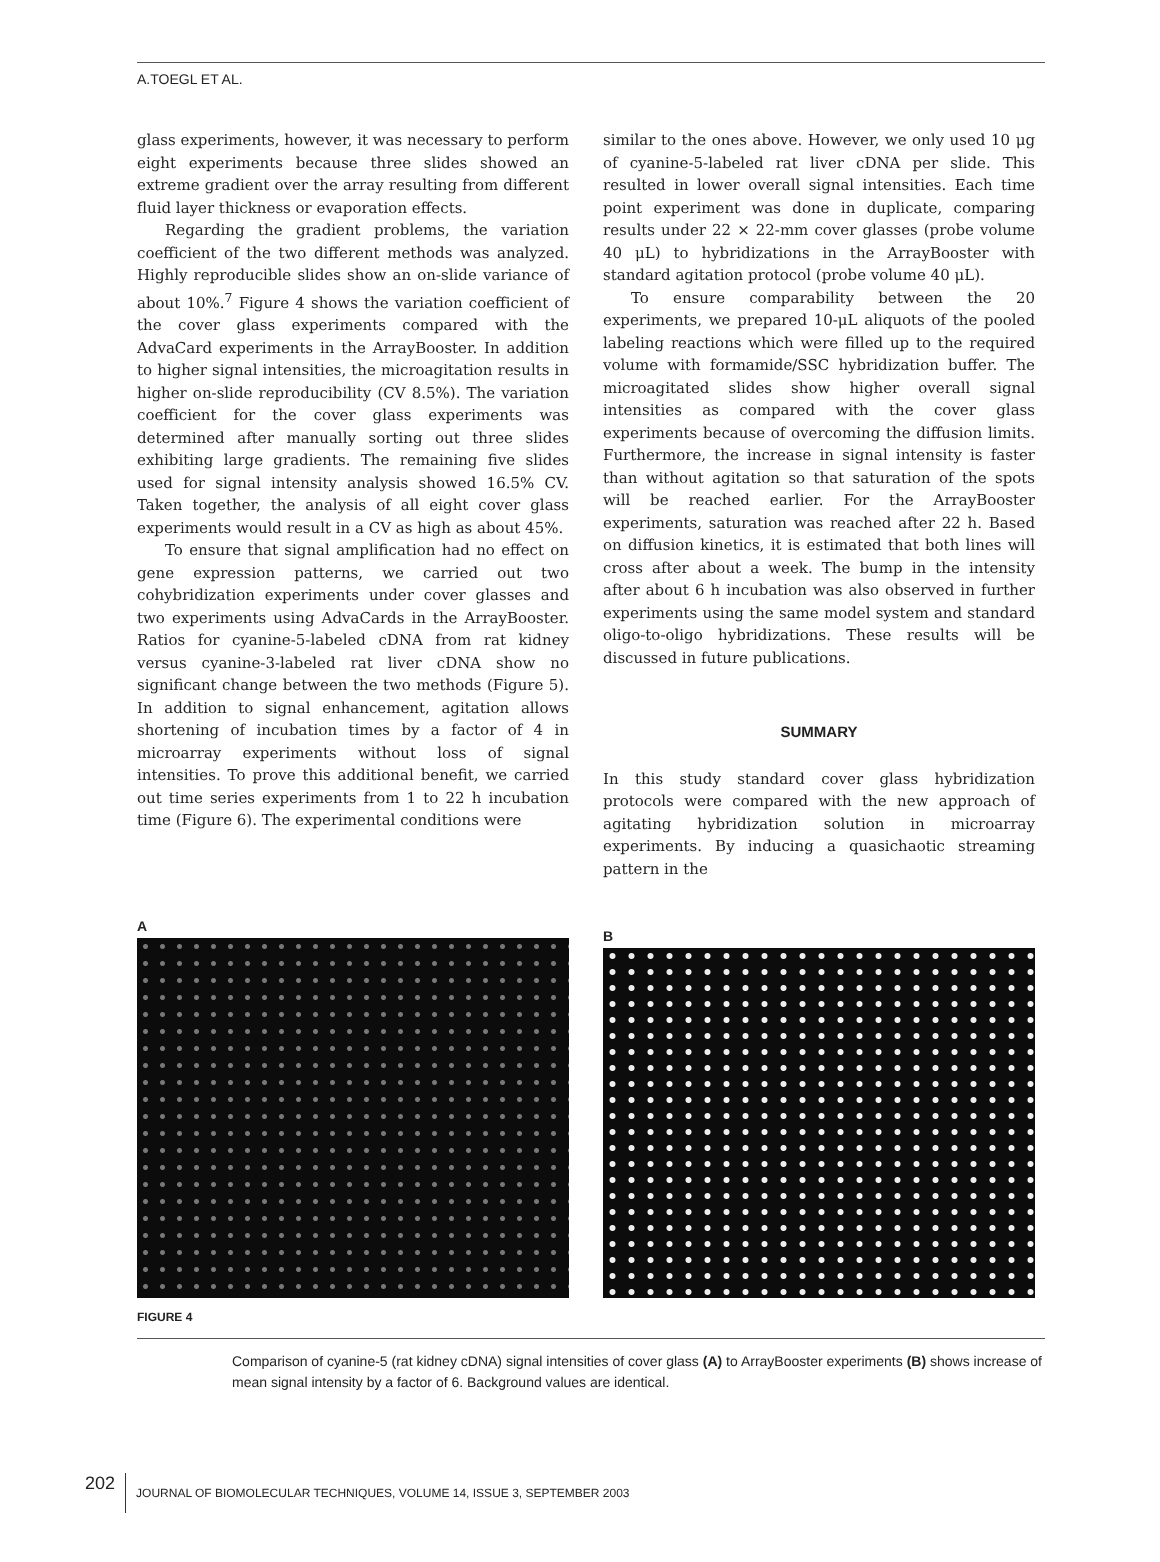A.TOEGL ET AL.
glass experiments, however, it was necessary to perform eight experiments because three slides showed an extreme gradient over the array resulting from different fluid layer thickness or evaporation effects.
Regarding the gradient problems, the variation coefficient of the two different methods was analyzed. Highly reproducible slides show an on-slide variance of about 10%.<sup>7</sup> Figure 4 shows the variation coefficient of the cover glass experiments compared with the AdvaCard experiments in the ArrayBooster. In addition to higher signal intensities, the microagitation results in higher on-slide reproducibility (CV 8.5%). The variation coefficient for the cover glass experiments was determined after manually sorting out three slides exhibiting large gradients. The remaining five slides used for signal intensity analysis showed 16.5% CV. Taken together, the analysis of all eight cover glass experiments would result in a CV as high as about 45%.
To ensure that signal amplification had no effect on gene expression patterns, we carried out two cohybridization experiments under cover glasses and two experiments using AdvaCards in the ArrayBooster. Ratios for cyanine-5-labeled cDNA from rat kidney versus cyanine-3-labeled rat liver cDNA show no significant change between the two methods (Figure 5). In addition to signal enhancement, agitation allows shortening of incubation times by a factor of 4 in microarray experiments without loss of signal intensities. To prove this additional benefit, we carried out time series experiments from 1 to 22 h incubation time (Figure 6). The experimental conditions were
similar to the ones above. However, we only used 10 μg of cyanine-5-labeled rat liver cDNA per slide. This resulted in lower overall signal intensities. Each time point experiment was done in duplicate, comparing results under 22 × 22-mm cover glasses (probe volume 40 μL) to hybridizations in the ArrayBooster with standard agitation protocol (probe volume 40 μL).
To ensure comparability between the 20 experiments, we prepared 10-μL aliquots of the pooled labeling reactions which were filled up to the required volume with formamide/SSC hybridization buffer. The microagitated slides show higher overall signal intensities as compared with the cover glass experiments because of overcoming the diffusion limits. Furthermore, the increase in signal intensity is faster than without agitation so that saturation of the spots will be reached earlier. For the ArrayBooster experiments, saturation was reached after 22 h. Based on diffusion kinetics, it is estimated that both lines will cross after about a week. The bump in the intensity after about 6 h incubation was also observed in further experiments using the same model system and standard oligo-to-oligo hybridizations. These results will be discussed in future publications.
SUMMARY
In this study standard cover glass hybridization protocols were compared with the new approach of agitating hybridization solution in microarray experiments. By inducing a quasichaotic streaming pattern in the
A
B
FIGURE 4
Comparison of cyanine-5 (rat kidney cDNA) signal intensities of cover glass (A) to ArrayBooster experiments (B) shows increase of mean signal intensity by a factor of 6. Background values are identical.
202 JOURNAL OF BIOMOLECULAR TECHNIQUES, VOLUME 14, ISSUE 3, SEPTEMBER 2003